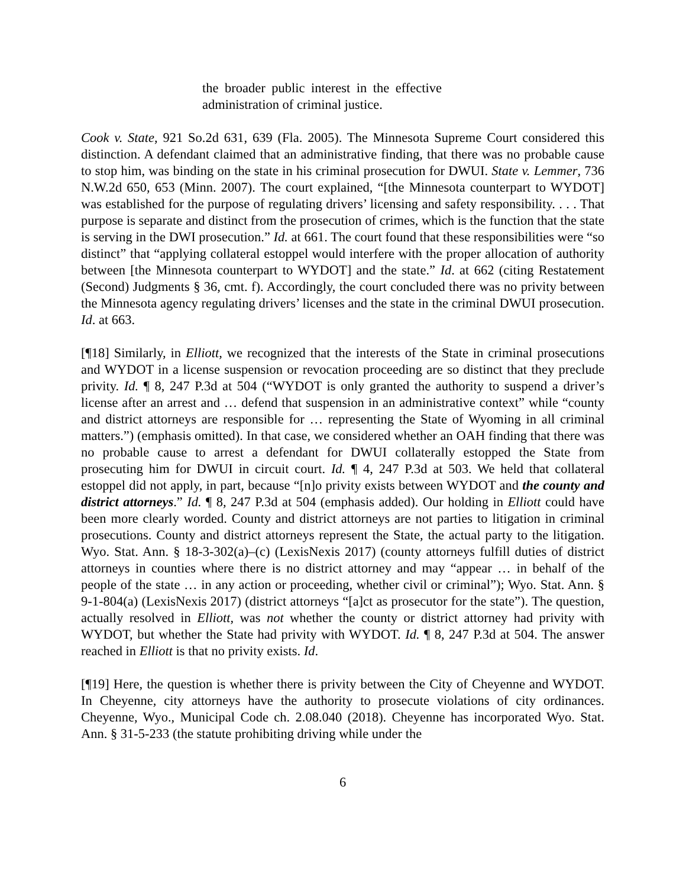the broader public interest in the effective administration of criminal justice.
Cook v. State, 921 So.2d 631, 639 (Fla. 2005). The Minnesota Supreme Court considered this distinction. A defendant claimed that an administrative finding, that there was no probable cause to stop him, was binding on the state in his criminal prosecution for DWUI. State v. Lemmer, 736 N.W.2d 650, 653 (Minn. 2007). The court explained, “[the Minnesota counterpart to WYDOT] was established for the purpose of regulating drivers’ licensing and safety responsibility. . . . That purpose is separate and distinct from the prosecution of crimes, which is the function that the state is serving in the DWI prosecution.” Id. at 661. The court found that these responsibilities were “so distinct” that “applying collateral estoppel would interfere with the proper allocation of authority between [the Minnesota counterpart to WYDOT] and the state.” Id. at 662 (citing Restatement (Second) Judgments § 36, cmt. f). Accordingly, the court concluded there was no privity between the Minnesota agency regulating drivers’ licenses and the state in the criminal DWUI prosecution. Id. at 663.
[¶18] Similarly, in Elliott, we recognized that the interests of the State in criminal prosecutions and WYDOT in a license suspension or revocation proceeding are so distinct that they preclude privity. Id. ¶ 8, 247 P.3d at 504 (“WYDOT is only granted the authority to suspend a driver’s license after an arrest and … defend that suspension in an administrative context” while “county and district attorneys are responsible for … representing the State of Wyoming in all criminal matters.”) (emphasis omitted). In that case, we considered whether an OAH finding that there was no probable cause to arrest a defendant for DWUI collaterally estopped the State from prosecuting him for DWUI in circuit court. Id. ¶ 4, 247 P.3d at 503. We held that collateral estoppel did not apply, in part, because “[n]o privity exists between WYDOT and the county and district attorneys.” Id. ¶ 8, 247 P.3d at 504 (emphasis added). Our holding in Elliott could have been more clearly worded. County and district attorneys are not parties to litigation in criminal prosecutions. County and district attorneys represent the State, the actual party to the litigation. Wyo. Stat. Ann. § 18-3-302(a)–(c) (LexisNexis 2017) (county attorneys fulfill duties of district attorneys in counties where there is no district attorney and may “appear … in behalf of the people of the state … in any action or proceeding, whether civil or criminal”); Wyo. Stat. Ann. § 9-1-804(a) (LexisNexis 2017) (district attorneys “[a]ct as prosecutor for the state”). The question, actually resolved in Elliott, was not whether the county or district attorney had privity with WYDOT, but whether the State had privity with WYDOT. Id. ¶ 8, 247 P.3d at 504. The answer reached in Elliott is that no privity exists. Id.
[¶19] Here, the question is whether there is privity between the City of Cheyenne and WYDOT. In Cheyenne, city attorneys have the authority to prosecute violations of city ordinances. Cheyenne, Wyo., Municipal Code ch. 2.08.040 (2018). Cheyenne has incorporated Wyo. Stat. Ann. § 31-5-233 (the statute prohibiting driving while under the
6